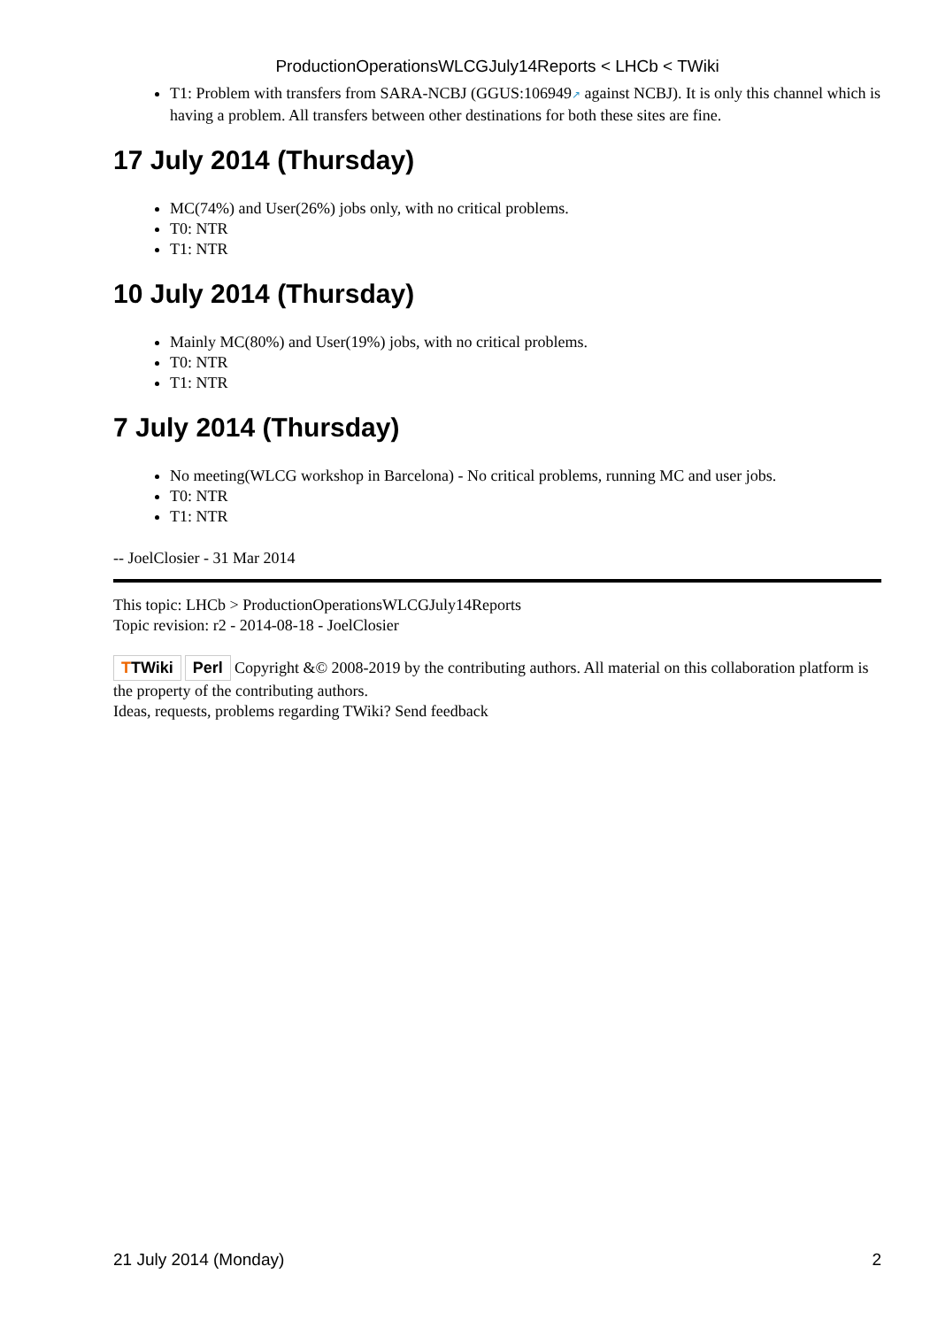ProductionOperationsWLCGJuly14Reports < LHCb < TWiki
T1: Problem with transfers from SARA-NCBJ (GGUS:106949↗ against NCBJ). It is only this channel which is having a problem. All transfers between other destinations for both these sites are fine.
17 July 2014 (Thursday)
MC(74%) and User(26%) jobs only, with no critical problems.
T0: NTR
T1: NTR
10 July 2014 (Thursday)
Mainly MC(80%) and User(19%) jobs, with no critical problems.
T0: NTR
T1: NTR
7 July 2014 (Thursday)
No meeting(WLCG workshop in Barcelona) - No critical problems, running MC and user jobs.
T0: NTR
T1: NTR
-- JoelClosier - 31 Mar 2014
This topic: LHCb > ProductionOperationsWLCGJuly14Reports
Topic revision: r2 - 2014-08-18 - JoelClosier
TTWiki Perl Copyright &© 2008-2019 by the contributing authors. All material on this collaboration platform is the property of the contributing authors.
Ideas, requests, problems regarding TWiki? Send feedback
21 July 2014 (Monday) 2